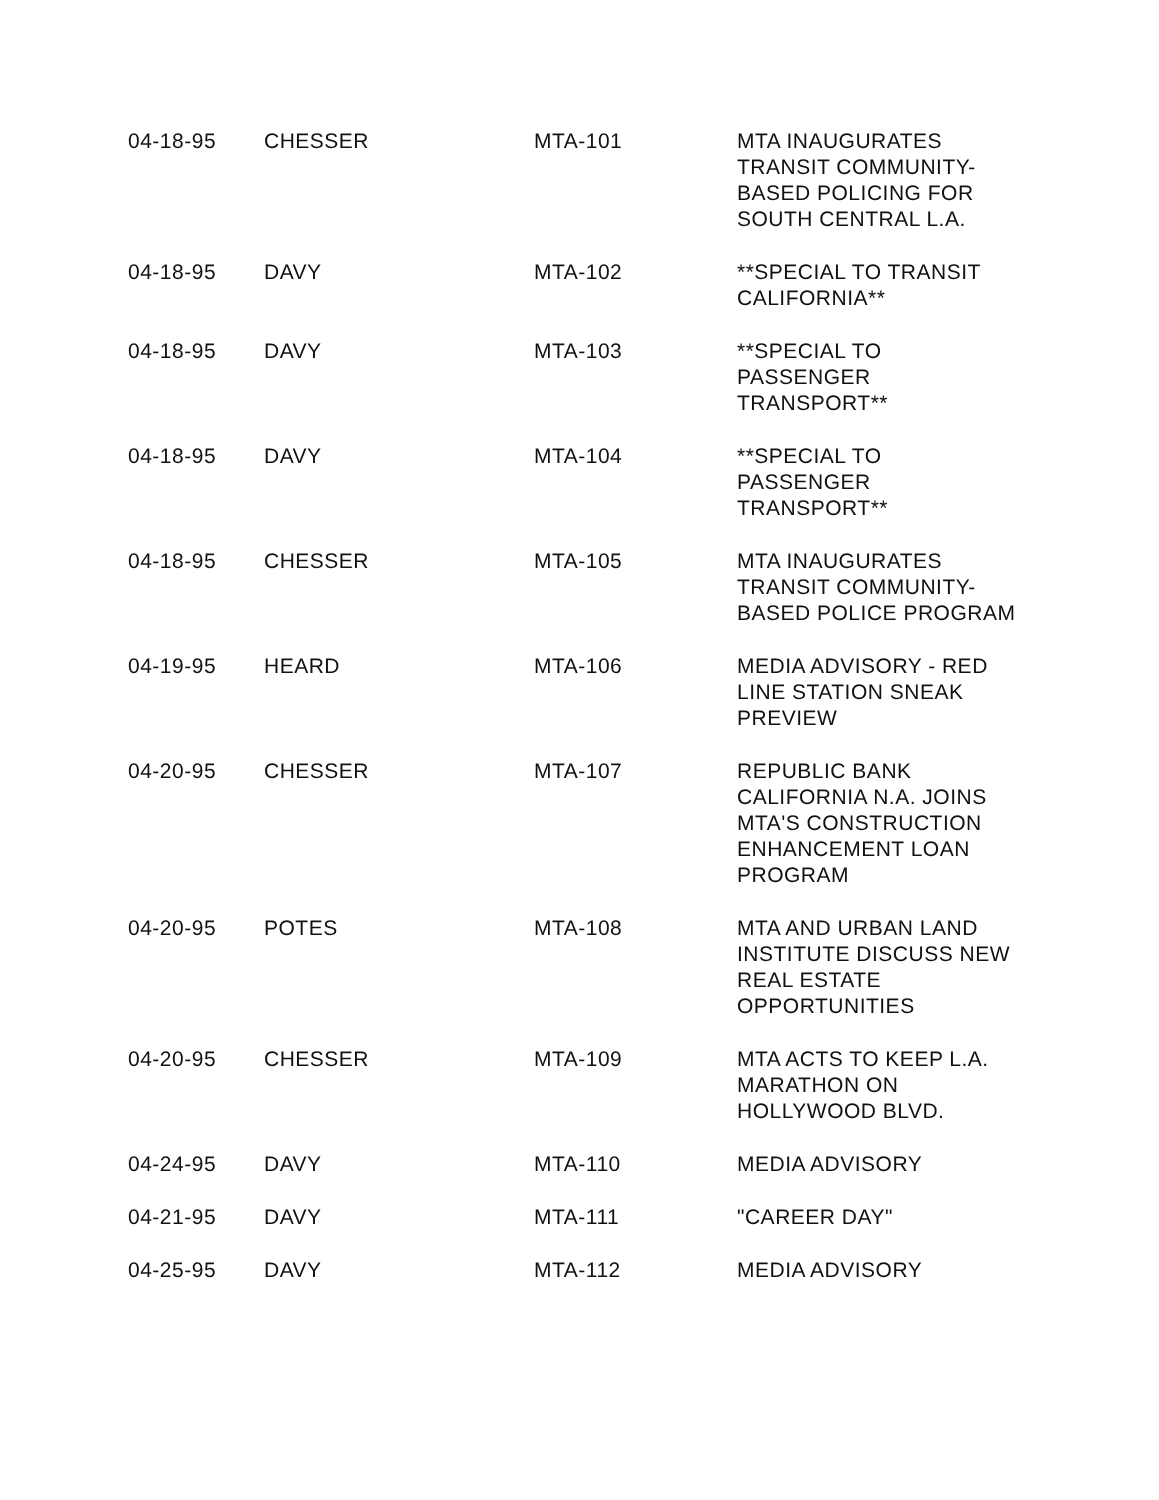| 04-18-95 | CHESSER | MTA-101 | MTA INAUGURATES TRANSIT COMMUNITY-BASED POLICING FOR SOUTH CENTRAL L.A. |
| 04-18-95 | DAVY | MTA-102 | **SPECIAL TO TRANSIT CALIFORNIA** |
| 04-18-95 | DAVY | MTA-103 | **SPECIAL TO PASSENGER TRANSPORT** |
| 04-18-95 | DAVY | MTA-104 | **SPECIAL TO PASSENGER TRANSPORT** |
| 04-18-95 | CHESSER | MTA-105 | MTA INAUGURATES TRANSIT COMMUNITY-BASED POLICE PROGRAM |
| 04-19-95 | HEARD | MTA-106 | MEDIA ADVISORY - RED LINE STATION SNEAK PREVIEW |
| 04-20-95 | CHESSER | MTA-107 | REPUBLIC BANK CALIFORNIA N.A. JOINS MTA'S CONSTRUCTION ENHANCEMENT LOAN PROGRAM |
| 04-20-95 | POTES | MTA-108 | MTA AND URBAN LAND INSTITUTE DISCUSS NEW REAL ESTATE OPPORTUNITIES |
| 04-20-95 | CHESSER | MTA-109 | MTA ACTS TO KEEP L.A. MARATHON ON HOLLYWOOD BLVD. |
| 04-24-95 | DAVY | MTA-110 | MEDIA ADVISORY |
| 04-21-95 | DAVY | MTA-111 | "CAREER DAY" |
| 04-25-95 | DAVY | MTA-112 | MEDIA ADVISORY |